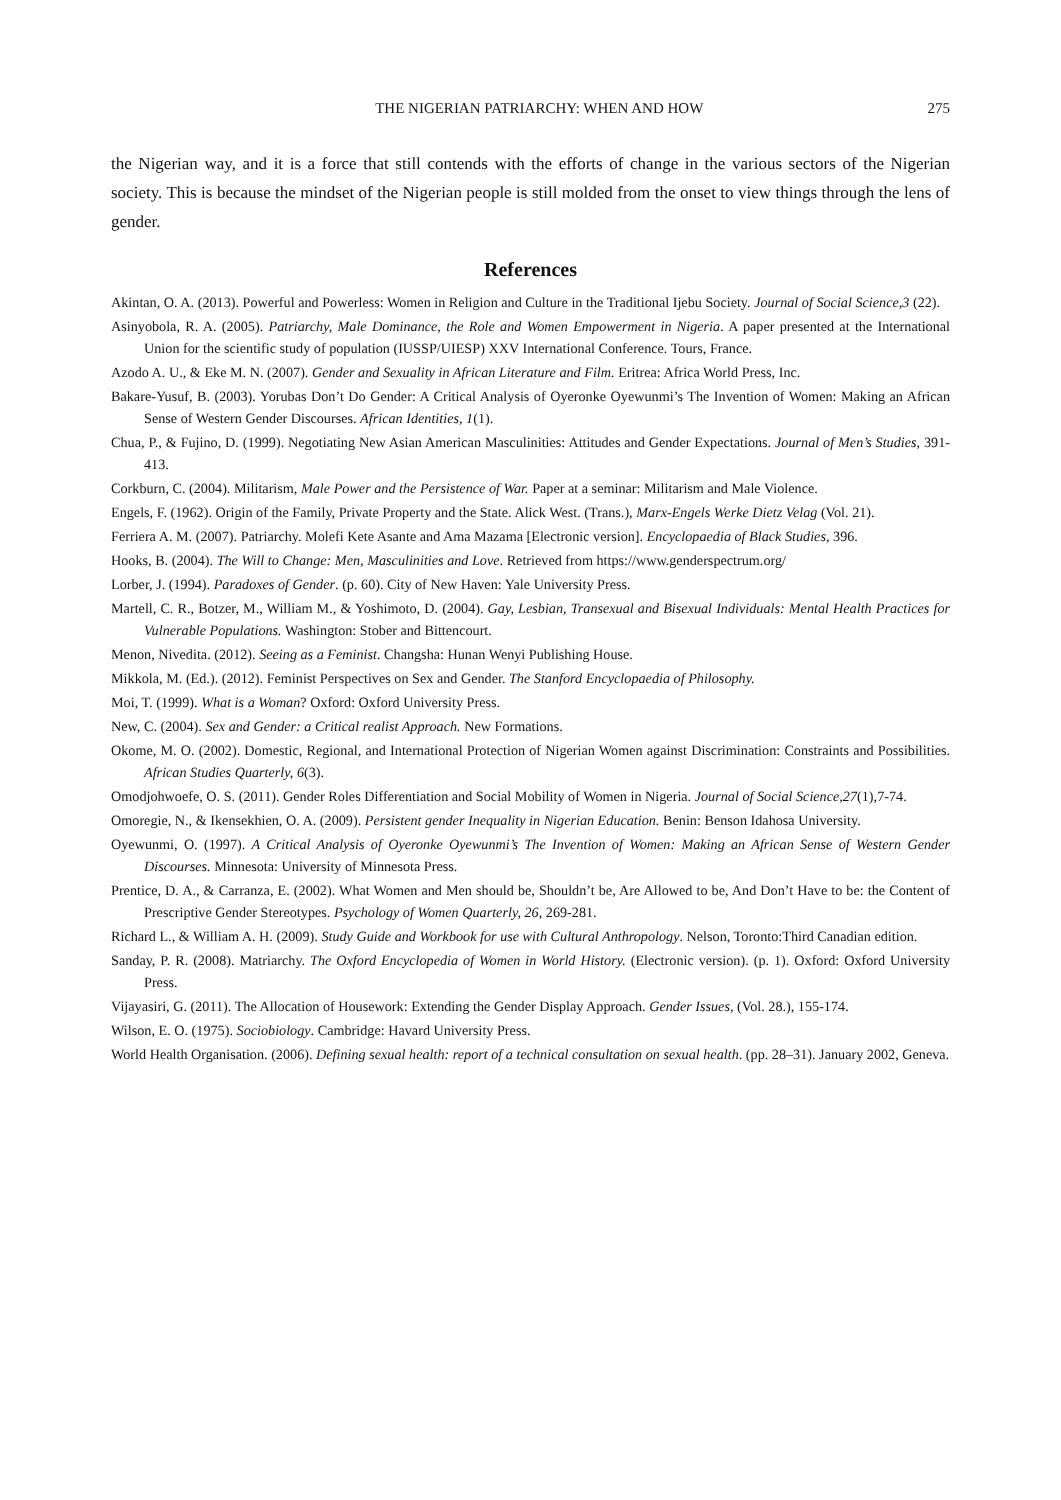THE NIGERIAN PATRIARCHY: WHEN AND HOW 275
the Nigerian way, and it is a force that still contends with the efforts of change in the various sectors of the Nigerian society. This is because the mindset of the Nigerian people is still molded from the onset to view things through the lens of gender.
References
Akintan, O. A. (2013). Powerful and Powerless: Women in Religion and Culture in the Traditional Ijebu Society. Journal of Social Science,3 (22).
Asinyobola, R. A. (2005). Patriarchy, Male Dominance, the Role and Women Empowerment in Nigeria. A paper presented at the International Union for the scientific study of population (IUSSP/UIESP) XXV International Conference. Tours, France.
Azodo A. U., & Eke M. N. (2007). Gender and Sexuality in African Literature and Film. Eritrea: Africa World Press, Inc.
Bakare-Yusuf, B. (2003). Yorubas Don’t Do Gender: A Critical Analysis of Oyeronke Oyewunmi’s The Invention of Women: Making an African Sense of Western Gender Discourses. African Identities, 1(1).
Chua, P., & Fujino, D. (1999). Negotiating New Asian American Masculinities: Attitudes and Gender Expectations. Journal of Men’s Studies, 391-413.
Corkburn, C. (2004). Militarism, Male Power and the Persistence of War. Paper at a seminar: Militarism and Male Violence.
Engels, F. (1962). Origin of the Family, Private Property and the State. Alick West. (Trans.), Marx-Engels Werke Dietz Velag (Vol. 21).
Ferriera A. M. (2007). Patriarchy. Molefi Kete Asante and Ama Mazama [Electronic version]. Encyclopaedia of Black Studies, 396.
Hooks, B. (2004). The Will to Change: Men, Masculinities and Love. Retrieved from https://www.genderspectrum.org/
Lorber, J. (1994). Paradoxes of Gender. (p. 60). City of New Haven: Yale University Press.
Martell, C. R., Botzer, M., William M., & Yoshimoto, D. (2004). Gay, Lesbian, Transexual and Bisexual Individuals: Mental Health Practices for Vulnerable Populations. Washington: Stober and Bittencourt.
Menon, Nivedita. (2012). Seeing as a Feminist. Changsha: Hunan Wenyi Publishing House.
Mikkola, M. (Ed.). (2012). Feminist Perspectives on Sex and Gender. The Stanford Encyclopaedia of Philosophy.
Moi, T. (1999). What is a Woman? Oxford: Oxford University Press.
New, C. (2004). Sex and Gender: a Critical realist Approach. New Formations.
Okome, M. O. (2002). Domestic, Regional, and International Protection of Nigerian Women against Discrimination: Constraints and Possibilities. African Studies Quarterly, 6(3).
Omodjohwoefe, O. S. (2011). Gender Roles Differentiation and Social Mobility of Women in Nigeria. Journal of Social Science,27(1),7-74.
Omoregie, N., & Ikensekhien, O. A. (2009). Persistent gender Inequality in Nigerian Education. Benin: Benson Idahosa University.
Oyewunmi, O. (1997). A Critical Analysis of Oyeronke Oyewunmi’s The Invention of Women: Making an African Sense of Western Gender Discourses. Minnesota: University of Minnesota Press.
Prentice, D. A., & Carranza, E. (2002). What Women and Men should be, Shouldn’t be, Are Allowed to be, And Don’t Have to be: the Content of Prescriptive Gender Stereotypes. Psychology of Women Quarterly, 26, 269-281.
Richard L., & William A. H. (2009). Study Guide and Workbook for use with Cultural Anthropology. Nelson, Toronto:Third Canadian edition.
Sanday, P. R. (2008). Matriarchy. The Oxford Encyclopedia of Women in World History. (Electronic version). (p. 1). Oxford: Oxford University Press.
Vijayasiri, G. (2011). The Allocation of Housework: Extending the Gender Display Approach. Gender Issues, (Vol. 28.), 155-174.
Wilson, E. O. (1975). Sociobiology. Cambridge: Havard University Press.
World Health Organisation. (2006). Defining sexual health: report of a technical consultation on sexual health. (pp. 28–31). January 2002, Geneva.